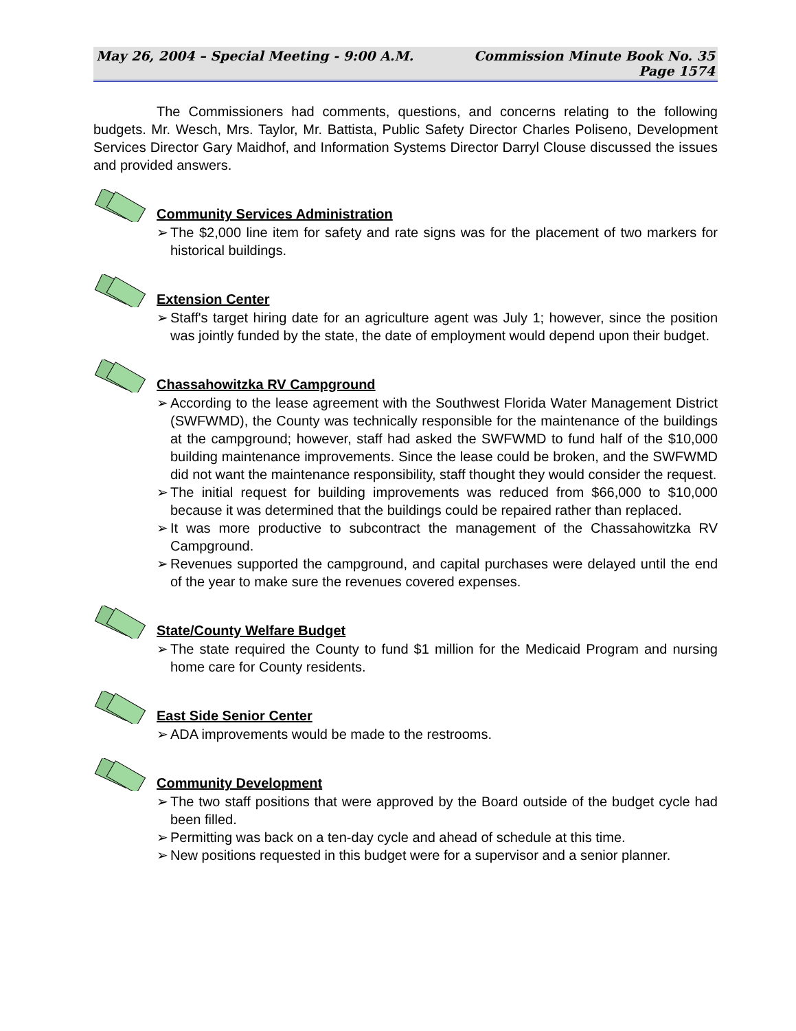May 26, 2004 – Special Meeting - 9:00 A.M.
Commission Minute Book No. 35
Page 1574
The Commissioners had comments, questions, and concerns relating to the following budgets. Mr. Wesch, Mrs. Taylor, Mr. Battista, Public Safety Director Charles Poliseno, Development Services Director Gary Maidhof, and Information Systems Director Darryl Clouse discussed the issues and provided answers.
Community Services Administration
➢ The $2,000 line item for safety and rate signs was for the placement of two markers for historical buildings.
Extension Center
➢ Staff's target hiring date for an agriculture agent was July 1; however, since the position was jointly funded by the state, the date of employment would depend upon their budget.
Chassahowitzka RV Campground
➢ According to the lease agreement with the Southwest Florida Water Management District (SWFWMD), the County was technically responsible for the maintenance of the buildings at the campground; however, staff had asked the SWFWMD to fund half of the $10,000 building maintenance improvements. Since the lease could be broken, and the SWFWMD did not want the maintenance responsibility, staff thought they would consider the request.
➢ The initial request for building improvements was reduced from $66,000 to $10,000 because it was determined that the buildings could be repaired rather than replaced.
➢ It was more productive to subcontract the management of the Chassahowitzka RV Campground.
➢ Revenues supported the campground, and capital purchases were delayed until the end of the year to make sure the revenues covered expenses.
State/County Welfare Budget
➢ The state required the County to fund $1 million for the Medicaid Program and nursing home care for County residents.
East Side Senior Center
➢ ADA improvements would be made to the restrooms.
Community Development
➢ The two staff positions that were approved by the Board outside of the budget cycle had been filled.
➢ Permitting was back on a ten-day cycle and ahead of schedule at this time.
➢ New positions requested in this budget were for a supervisor and a senior planner.